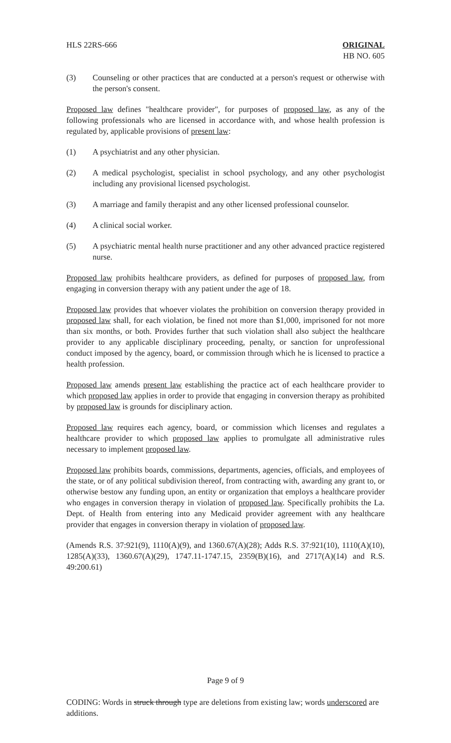HLS 22RS-666 ORIGINAL
HB NO. 605
(3) Counseling or other practices that are conducted at a person's request or otherwise with the person's consent.
Proposed law defines "healthcare provider", for purposes of proposed law, as any of the following professionals who are licensed in accordance with, and whose health profession is regulated by, applicable provisions of present law:
(1) A psychiatrist and any other physician.
(2) A medical psychologist, specialist in school psychology, and any other psychologist including any provisional licensed psychologist.
(3) A marriage and family therapist and any other licensed professional counselor.
(4) A clinical social worker.
(5) A psychiatric mental health nurse practitioner and any other advanced practice registered nurse.
Proposed law prohibits healthcare providers, as defined for purposes of proposed law, from engaging in conversion therapy with any patient under the age of 18.
Proposed law provides that whoever violates the prohibition on conversion therapy provided in proposed law shall, for each violation, be fined not more than $1,000, imprisoned for not more than six months, or both. Provides further that such violation shall also subject the healthcare provider to any applicable disciplinary proceeding, penalty, or sanction for unprofessional conduct imposed by the agency, board, or commission through which he is licensed to practice a health profession.
Proposed law amends present law establishing the practice act of each healthcare provider to which proposed law applies in order to provide that engaging in conversion therapy as prohibited by proposed law is grounds for disciplinary action.
Proposed law requires each agency, board, or commission which licenses and regulates a healthcare provider to which proposed law applies to promulgate all administrative rules necessary to implement proposed law.
Proposed law prohibits boards, commissions, departments, agencies, officials, and employees of the state, or of any political subdivision thereof, from contracting with, awarding any grant to, or otherwise bestow any funding upon, an entity or organization that employs a healthcare provider who engages in conversion therapy in violation of proposed law. Specifically prohibits the La. Dept. of Health from entering into any Medicaid provider agreement with any healthcare provider that engages in conversion therapy in violation of proposed law.
(Amends R.S. 37:921(9), 1110(A)(9), and 1360.67(A)(28); Adds R.S. 37:921(10), 1110(A)(10), 1285(A)(33), 1360.67(A)(29), 1747.11-1747.15, 2359(B)(16), and 2717(A)(14) and R.S. 49:200.61)
Page 9 of 9
CODING: Words in struck through type are deletions from existing law; words underscored are additions.